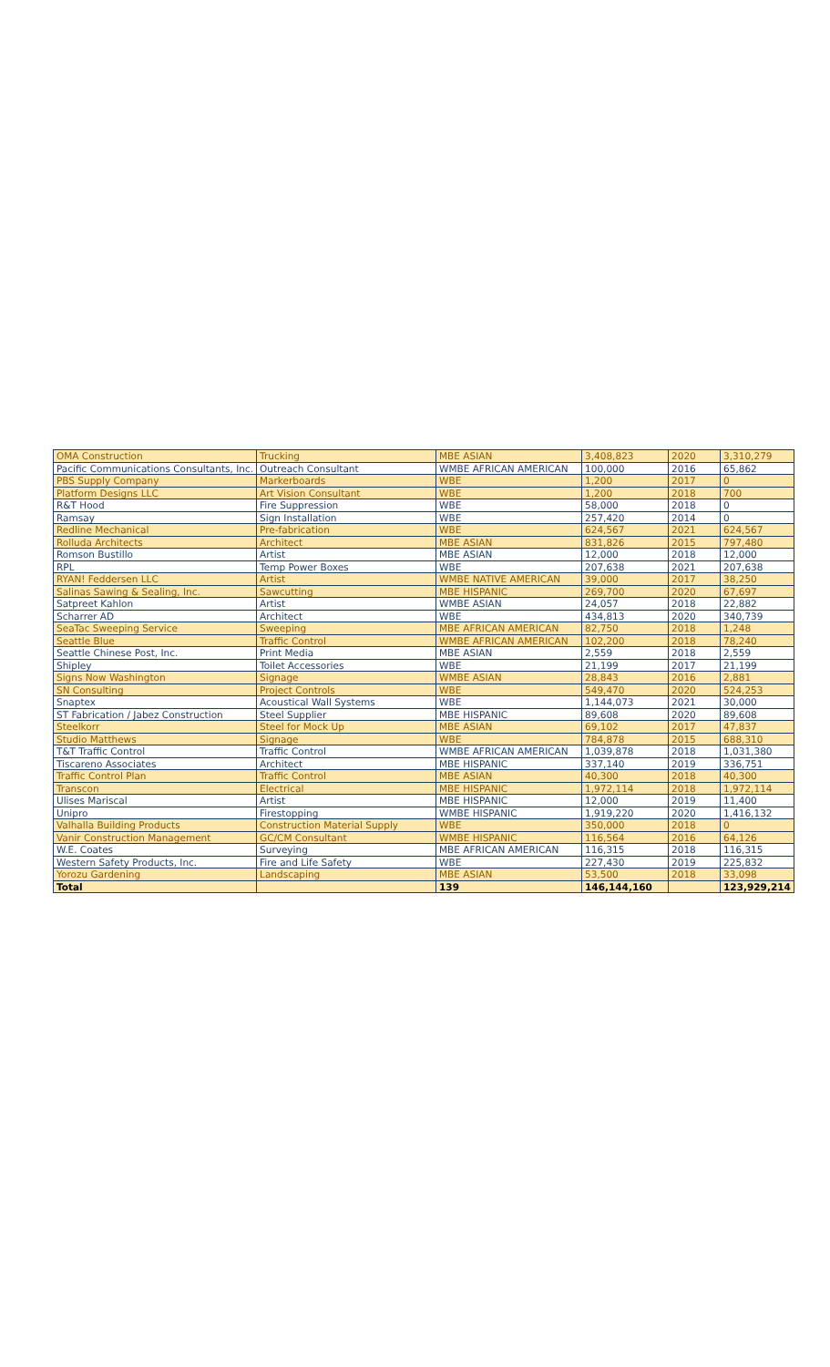| OMA Construction | Trucking | MBE ASIAN | 3,408,823 | 2020 | 3,310,279 |
| Pacific Communications Consultants, Inc. | Outreach Consultant | WMBE AFRICAN AMERICAN | 100,000 | 2016 | 65,862 |
| PBS Supply Company | Markerboards | WBE | 1,200 | 2017 | 0 |
| Platform Designs LLC | Art Vision Consultant | WBE | 1,200 | 2018 | 700 |
| R&T Hood | Fire Suppression | WBE | 58,000 | 2018 | 0 |
| Ramsay | Sign Installation | WBE | 257,420 | 2014 | 0 |
| Redline Mechanical | Pre-fabrication | WBE | 624,567 | 2021 | 624,567 |
| Rolluda Architects | Architect | MBE ASIAN | 831,826 | 2015 | 797,480 |
| Romson Bustillo | Artist | MBE ASIAN | 12,000 | 2018 | 12,000 |
| RPL | Temp Power Boxes | WBE | 207,638 | 2021 | 207,638 |
| RYAN! Feddersen LLC | Artist | WMBE NATIVE AMERICAN | 39,000 | 2017 | 38,250 |
| Salinas Sawing & Sealing, Inc. | Sawcutting | MBE HISPANIC | 269,700 | 2020 | 67,697 |
| Satpreet Kahlon | Artist | WMBE ASIAN | 24,057 | 2018 | 22,882 |
| Scharrer AD | Architect | WBE | 434,813 | 2020 | 340,739 |
| SeaTac Sweeping Service | Sweeping | MBE AFRICAN AMERICAN | 82,750 | 2018 | 1,248 |
| Seattle Blue | Traffic Control | WMBE AFRICAN AMERICAN | 102,200 | 2018 | 78,240 |
| Seattle Chinese Post, Inc. | Print Media | MBE ASIAN | 2,559 | 2018 | 2,559 |
| Shipley | Toilet Accessories | WBE | 21,199 | 2017 | 21,199 |
| Signs Now Washington | Signage | WMBE ASIAN | 28,843 | 2016 | 2,881 |
| SN Consulting | Project Controls | WBE | 549,470 | 2020 | 524,253 |
| Snaptex | Acoustical Wall Systems | WBE | 1,144,073 | 2021 | 30,000 |
| ST Fabrication / Jabez Construction | Steel Supplier | MBE HISPANIC | 89,608 | 2020 | 89,608 |
| Steelkorr | Steel for Mock Up | MBE ASIAN | 69,102 | 2017 | 47,837 |
| Studio Matthews | Signage | WBE | 784,878 | 2015 | 688,310 |
| T&T Traffic Control | Traffic Control | WMBE AFRICAN AMERICAN | 1,039,878 | 2018 | 1,031,380 |
| Tiscareno Associates | Architect | MBE HISPANIC | 337,140 | 2019 | 336,751 |
| Traffic Control Plan | Traffic Control | MBE ASIAN | 40,300 | 2018 | 40,300 |
| Transcon | Electrical | MBE HISPANIC | 1,972,114 | 2018 | 1,972,114 |
| Ulises Mariscal | Artist | MBE HISPANIC | 12,000 | 2019 | 11,400 |
| Unipro | Firestopping | WMBE HISPANIC | 1,919,220 | 2020 | 1,416,132 |
| Valhalla Building Products | Construction Material Supply | WBE | 350,000 | 2018 | 0 |
| Vanir Construction Management | GC/CM Consultant | WMBE HISPANIC | 116,564 | 2016 | 64,126 |
| W.E. Coates | Surveying | MBE AFRICAN AMERICAN | 116,315 | 2018 | 116,315 |
| Western Safety Products, Inc. | Fire and Life Safety | WBE | 227,430 | 2019 | 225,832 |
| Yorozu Gardening | Landscaping | MBE ASIAN | 53,500 | 2018 | 33,098 |
| Total | | 139 | 146,144,160 | | 123,929,214 |